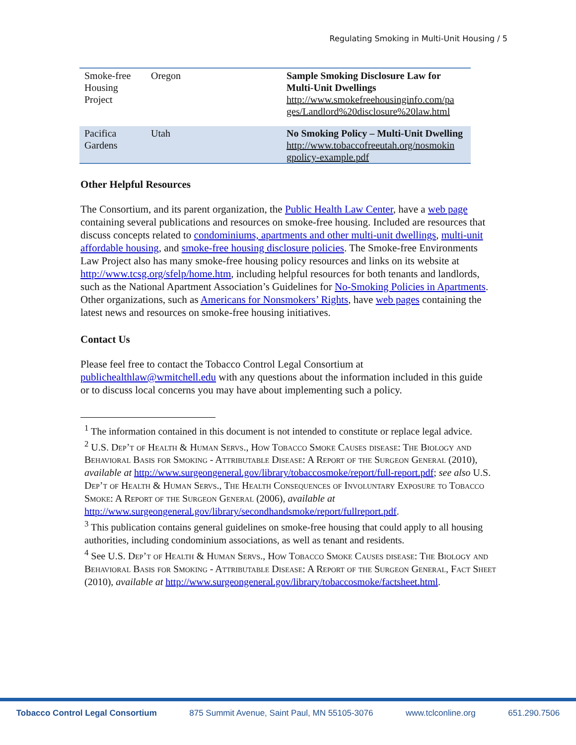Regulating Smoking in Multi-Unit Housing / 5
| Smoke-free Housing Project | Oregon | Sample Smoking Disclosure Law for Multi-Unit Dwellings http://www.smokefreehousinginfo.com/pa ges/Landlord%20disclosure%20law.html |
| Pacifica Gardens | Utah | No Smoking Policy – Multi-Unit Dwelling http://www.tobaccofreeutah.org/nosmokin gpolicy-example.pdf |
Other Helpful Resources
The Consortium, and its parent organization, the Public Health Law Center, have a web page containing several publications and resources on smoke-free housing. Included are resources that discuss concepts related to condominiums, apartments and other multi-unit dwellings, multi-unit affordable housing, and smoke-free housing disclosure policies. The Smoke-free Environments Law Project also has many smoke-free housing policy resources and links on its website at http://www.tcsg.org/sfelp/home.htm, including helpful resources for both tenants and landlords, such as the National Apartment Association’s Guidelines for No-Smoking Policies in Apartments. Other organizations, such as Americans for Nonsmokers’ Rights, have web pages containing the latest news and resources on smoke-free housing initiatives.
Contact Us
Please feel free to contact the Tobacco Control Legal Consortium at publichealthlaw@wmitchell.edu with any questions about the information included in this guide or to discuss local concerns you may have about implementing such a policy.
<sup>1</sup> The information contained in this document is not intended to constitute or replace legal advice.
<sup>2</sup> U.S. Dep’t of Health & Human Servs., How Tobacco Smoke Causes disease: The Biology and Behavioral Basis for Smoking - Attributable Disease: A Report of the Surgeon General (2010), available at http://www.surgeongeneral.gov/library/tobaccosmoke/report/full-report.pdf; see also U.S. Dep’t of Health & Human Servs., The Health Consequences of Involuntary Exposure to Tobacco Smoke: A Report of the Surgeon General (2006), available at http://www.surgeongeneral.gov/library/secondhandsmoke/report/fullreport.pdf.
<sup>3</sup> This publication contains general guidelines on smoke-free housing that could apply to all housing authorities, including condominium associations, as well as tenant and residents.
<sup>4</sup> See U.S. Dep’t of Health & Human Servs., How Tobacco Smoke Causes disease: The Biology and Behavioral Basis for Smoking - Attributable Disease: A Report of the Surgeon General, Fact Sheet (2010), available at http://www.surgeongeneral.gov/library/tobaccosmoke/factsheet.html.
Tobacco Control Legal Consortium 875 Summit Avenue, Saint Paul, MN 55105-3076 www.tclconline.org 651.290.7506